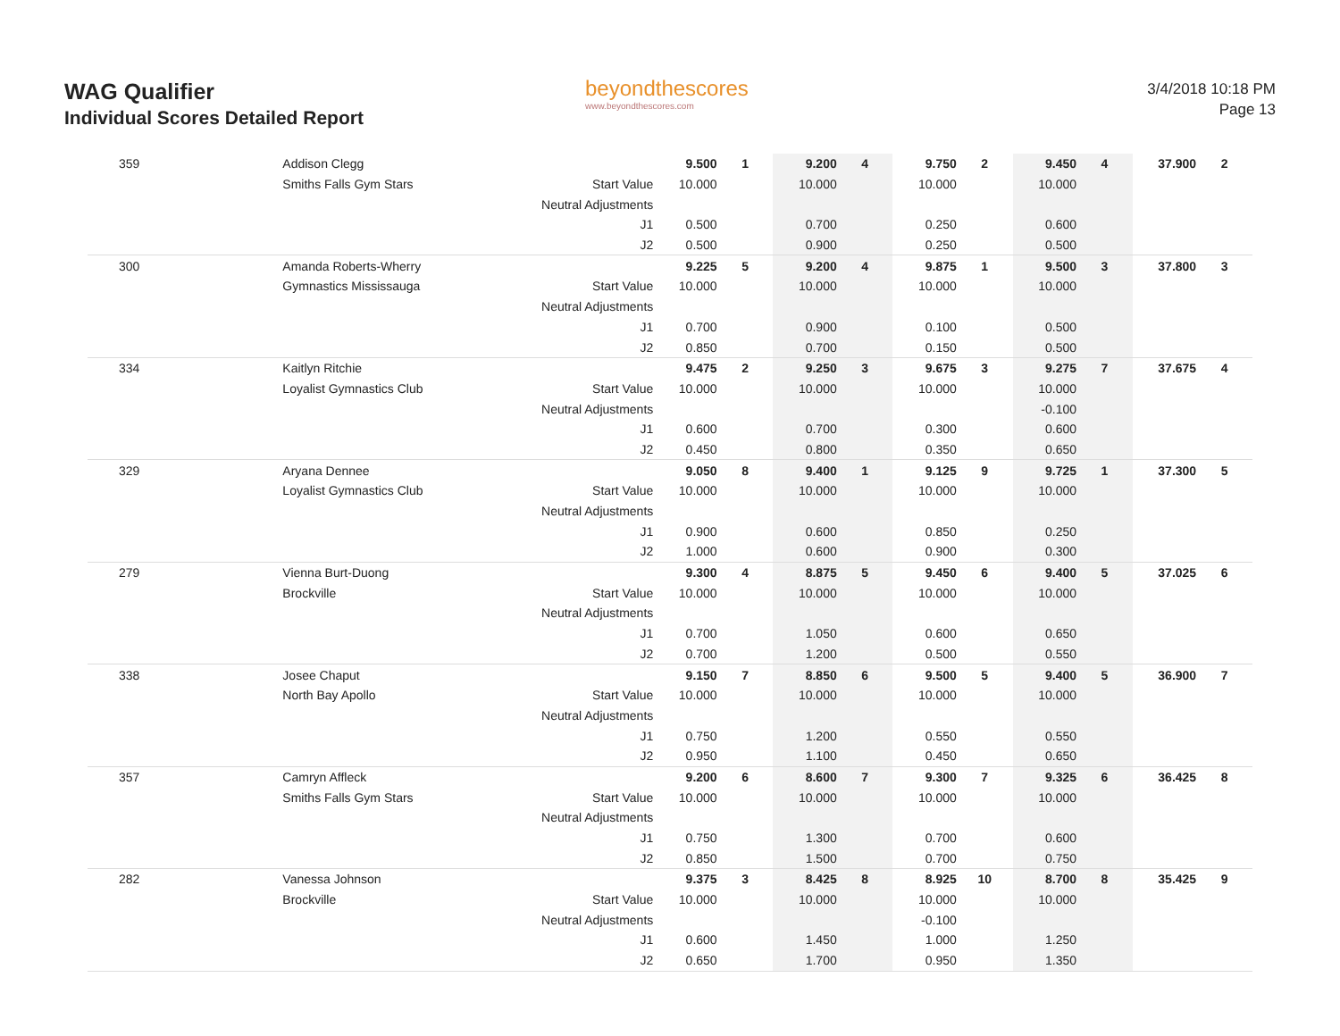WAG Qualifier
Individual Scores Detailed Report
beyondthescores
www.beyondthescores.com
3/4/2018 10:18 PM
Page 13
| 359 | Addison Clegg | | 9.500 | 1 | 9.200 | 4 | 9.750 | 2 | 9.450 | 4 | 37.900 | 2 |
| | Smiths Falls Gym Stars | Start Value | 10.000 | | 10.000 | | 10.000 | | 10.000 | | | |
| | | Neutral Adjustments | | | | | | | | | | |
| | | J1 | 0.500 | | 0.700 | | 0.250 | | 0.600 | | | |
| | | J2 | 0.500 | | 0.900 | | 0.250 | | 0.500 | | | |
| 300 | Amanda Roberts-Wherry | | 9.225 | 5 | 9.200 | 4 | 9.875 | 1 | 9.500 | 3 | 37.800 | 3 |
| | Gymnastics Mississauga | Start Value | 10.000 | | 10.000 | | 10.000 | | 10.000 | | | |
| | | Neutral Adjustments | | | | | | | | | | |
| | | J1 | 0.700 | | 0.900 | | 0.100 | | 0.500 | | | |
| | | J2 | 0.850 | | 0.700 | | 0.150 | | 0.500 | | | |
| 334 | Kaitlyn Ritchie | | 9.475 | 2 | 9.250 | 3 | 9.675 | 3 | 9.275 | 7 | 37.675 | 4 |
| | Loyalist Gymnastics Club | Start Value | 10.000 | | 10.000 | | 10.000 | | 10.000 | | | |
| | | Neutral Adjustments | | | | | | | -0.100 | | | |
| | | J1 | 0.600 | | 0.700 | | 0.300 | | 0.600 | | | |
| | | J2 | 0.450 | | 0.800 | | 0.350 | | 0.650 | | | |
| 329 | Aryana Dennee | | 9.050 | 8 | 9.400 | 1 | 9.125 | 9 | 9.725 | 1 | 37.300 | 5 |
| | Loyalist Gymnastics Club | Start Value | 10.000 | | 10.000 | | 10.000 | | 10.000 | | | |
| | | Neutral Adjustments | | | | | | | | | | |
| | | J1 | 0.900 | | 0.600 | | 0.850 | | 0.250 | | | |
| | | J2 | 1.000 | | 0.600 | | 0.900 | | 0.300 | | | |
| 279 | Vienna Burt-Duong | | 9.300 | 4 | 8.875 | 5 | 9.450 | 6 | 9.400 | 5 | 37.025 | 6 |
| | Brockville | Start Value | 10.000 | | 10.000 | | 10.000 | | 10.000 | | | |
| | | Neutral Adjustments | | | | | | | | | | |
| | | J1 | 0.700 | | 1.050 | | 0.600 | | 0.650 | | | |
| | | J2 | 0.700 | | 1.200 | | 0.500 | | 0.550 | | | |
| 338 | Josee Chaput | | 9.150 | 7 | 8.850 | 6 | 9.500 | 5 | 9.400 | 5 | 36.900 | 7 |
| | North Bay Apollo | Start Value | 10.000 | | 10.000 | | 10.000 | | 10.000 | | | |
| | | Neutral Adjustments | | | | | | | | | | |
| | | J1 | 0.750 | | 1.200 | | 0.550 | | 0.550 | | | |
| | | J2 | 0.950 | | 1.100 | | 0.450 | | 0.650 | | | |
| 357 | Camryn Affleck | | 9.200 | 6 | 8.600 | 7 | 9.300 | 7 | 9.325 | 6 | 36.425 | 8 |
| | Smiths Falls Gym Stars | Start Value | 10.000 | | 10.000 | | 10.000 | | 10.000 | | | |
| | | Neutral Adjustments | | | | | | | | | | |
| | | J1 | 0.750 | | 1.300 | | 0.700 | | 0.600 | | | |
| | | J2 | 0.850 | | 1.500 | | 0.700 | | 0.750 | | | |
| 282 | Vanessa Johnson | | 9.375 | 3 | 8.425 | 8 | 8.925 | 10 | 8.700 | 8 | 35.425 | 9 |
| | Brockville | Start Value | 10.000 | | 10.000 | | 10.000 | | 10.000 | | | |
| | | Neutral Adjustments | | | | | -0.100 | | | | | |
| | | J1 | 0.600 | | 1.450 | | 1.000 | | 1.250 | | | |
| | | J2 | 0.650 | | 1.700 | | 0.950 | | 1.350 | | | |